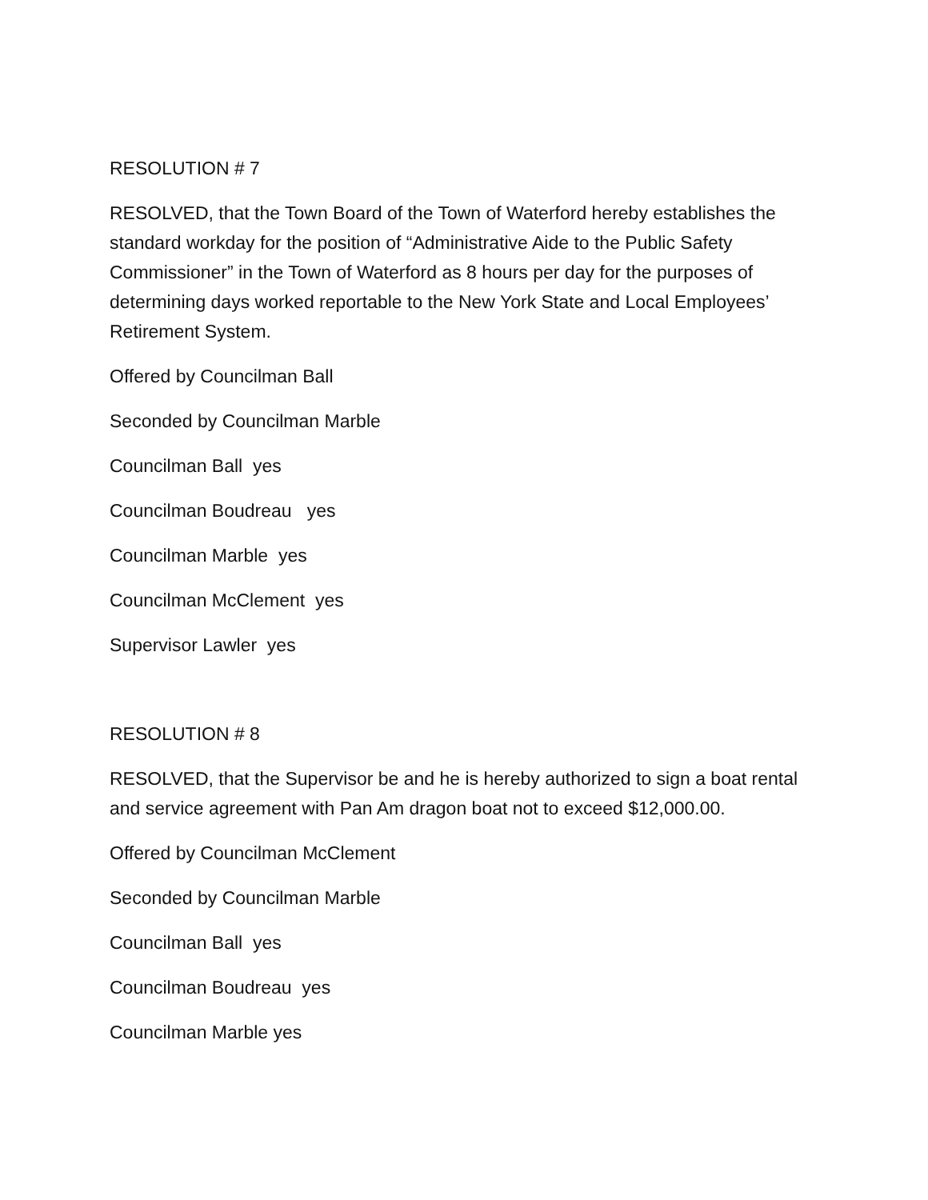RESOLUTION # 7
RESOLVED, that the Town Board of the Town of Waterford hereby establishes the standard workday for the position of “Administrative Aide to the Public Safety Commissioner” in the Town of Waterford as 8 hours per day for the purposes of determining days worked reportable to the New York State and Local Employees’ Retirement System.
Offered by Councilman Ball
Seconded by Councilman Marble
Councilman Ball yes
Councilman Boudreau yes
Councilman Marble yes
Councilman McClement yes
Supervisor Lawler yes
RESOLUTION # 8
RESOLVED, that the Supervisor be and he is hereby authorized to sign a boat rental and service agreement with Pan Am dragon boat not to exceed $12,000.00.
Offered by Councilman McClement
Seconded by Councilman Marble
Councilman Ball yes
Councilman Boudreau yes
Councilman Marble yes